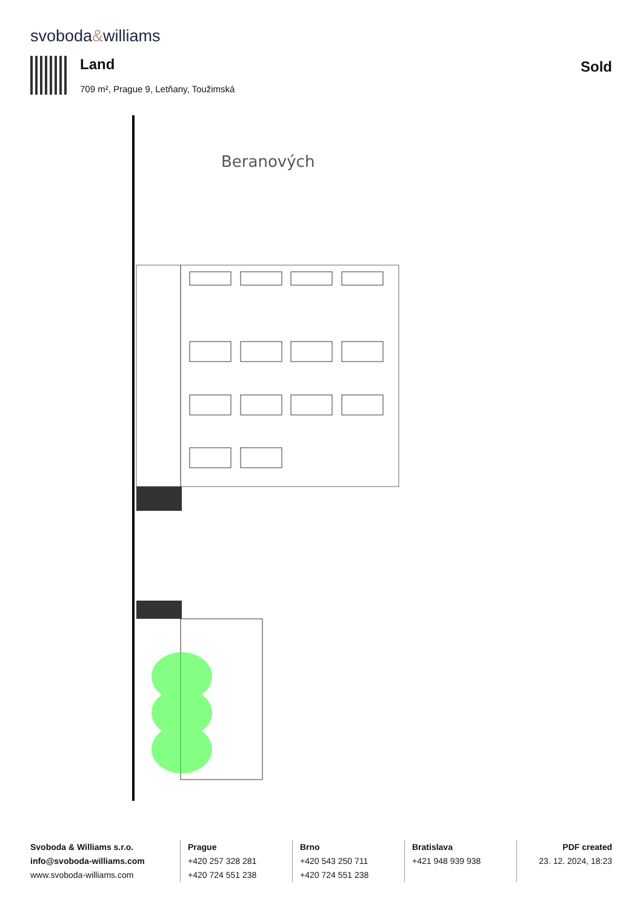svoboda&williams
Land
709 m², Prague 9, Letňany, Toužimská
Sold
Beranových
Svoboda & Williams s.r.o.
info@svoboda-williams.com
www.svoboda-williams.com
Prague
+420 257 328 281
+420 724 551 238
Brno
+420 543 250 711
+420 724 551 238
Bratislava
+421 948 939 938
PDF created
23. 12. 2024, 18:23